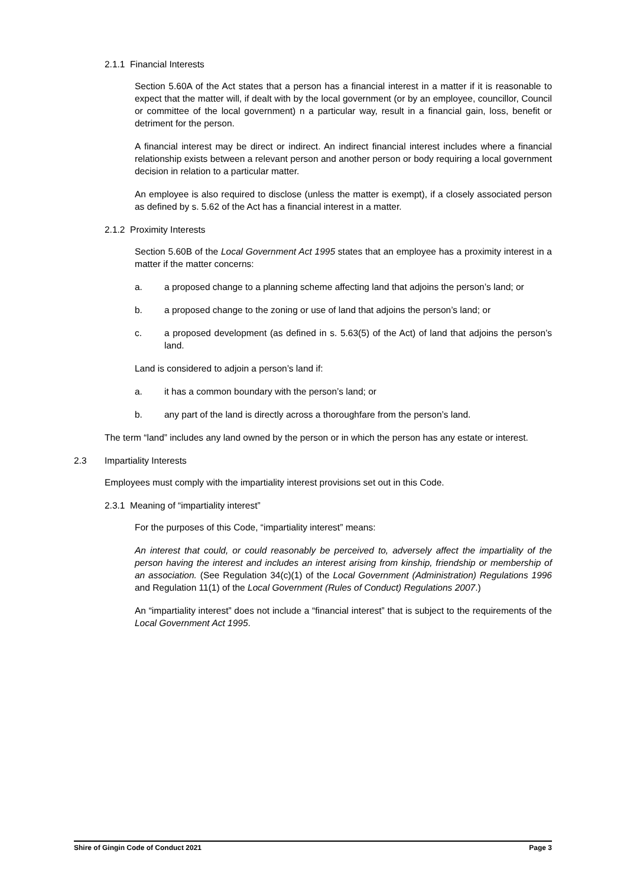2.1.1 Financial Interests
Section 5.60A of the Act states that a person has a financial interest in a matter if it is reasonable to expect that the matter will, if dealt with by the local government (or by an employee, councillor, Council or committee of the local government) n a particular way, result in a financial gain, loss, benefit or detriment for the person.
A financial interest may be direct or indirect. An indirect financial interest includes where a financial relationship exists between a relevant person and another person or body requiring a local government decision in relation to a particular matter.
An employee is also required to disclose (unless the matter is exempt), if a closely associated person as defined by s. 5.62 of the Act has a financial interest in a matter.
2.1.2 Proximity Interests
Section 5.60B of the Local Government Act 1995 states that an employee has a proximity interest in a matter if the matter concerns:
a. a proposed change to a planning scheme affecting land that adjoins the person’s land; or
b. a proposed change to the zoning or use of land that adjoins the person’s land; or
c. a proposed development (as defined in s. 5.63(5) of the Act) of land that adjoins the person’s land.
Land is considered to adjoin a person’s land if:
a. it has a common boundary with the person’s land; or
b. any part of the land is directly across a thoroughfare from the person’s land.
The term “land” includes any land owned by the person or in which the person has any estate or interest.
2.3 Impartiality Interests
Employees must comply with the impartiality interest provisions set out in this Code.
2.3.1 Meaning of “impartiality interest”
For the purposes of this Code, “impartiality interest” means:
An interest that could, or could reasonably be perceived to, adversely affect the impartiality of the person having the interest and includes an interest arising from kinship, friendship or membership of an association. (See Regulation 34(c)(1) of the Local Government (Administration) Regulations 1996 and Regulation 11(1) of the Local Government (Rules of Conduct) Regulations 2007.)
An “impartiality interest” does not include a “financial interest” that is subject to the requirements of the Local Government Act 1995.
Shire of Gingin Code of Conduct 2021 Page 3